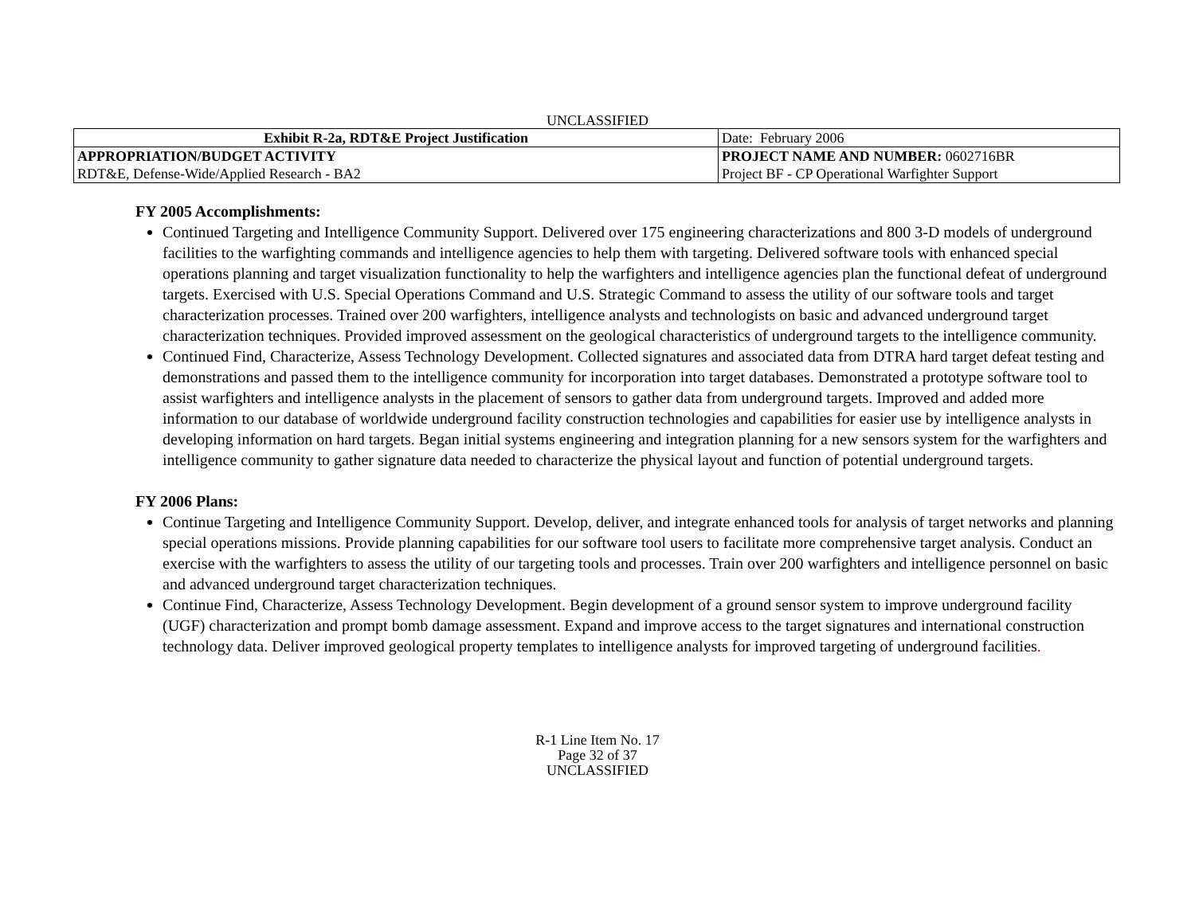UNCLASSIFIED
| Exhibit R-2a, RDT&E Project Justification | | Date: February 2006 |
| APPROPRIATION/BUDGET ACTIVITY | PROJECT NAME AND NUMBER: 0602716BR | |
| RDT&E, Defense-Wide/Applied Research - BA2 | Project BF - CP Operational Warfighter Support | |
FY 2005 Accomplishments:
Continued Targeting and Intelligence Community Support. Delivered over 175 engineering characterizations and 800 3-D models of underground facilities to the warfighting commands and intelligence agencies to help them with targeting. Delivered software tools with enhanced special operations planning and target visualization functionality to help the warfighters and intelligence agencies plan the functional defeat of underground targets. Exercised with U.S. Special Operations Command and U.S. Strategic Command to assess the utility of our software tools and target characterization processes. Trained over 200 warfighters, intelligence analysts and technologists on basic and advanced underground target characterization techniques. Provided improved assessment on the geological characteristics of underground targets to the intelligence community.
Continued Find, Characterize, Assess Technology Development. Collected signatures and associated data from DTRA hard target defeat testing and demonstrations and passed them to the intelligence community for incorporation into target databases. Demonstrated a prototype software tool to assist warfighters and intelligence analysts in the placement of sensors to gather data from underground targets. Improved and added more information to our database of worldwide underground facility construction technologies and capabilities for easier use by intelligence analysts in developing information on hard targets. Began initial systems engineering and integration planning for a new sensors system for the warfighters and intelligence community to gather signature data needed to characterize the physical layout and function of potential underground targets.
FY 2006 Plans:
Continue Targeting and Intelligence Community Support. Develop, deliver, and integrate enhanced tools for analysis of target networks and planning special operations missions. Provide planning capabilities for our software tool users to facilitate more comprehensive target analysis. Conduct an exercise with the warfighters to assess the utility of our targeting tools and processes. Train over 200 warfighters and intelligence personnel on basic and advanced underground target characterization techniques.
Continue Find, Characterize, Assess Technology Development. Begin development of a ground sensor system to improve underground facility (UGF) characterization and prompt bomb damage assessment. Expand and improve access to the target signatures and international construction technology data. Deliver improved geological property templates to intelligence analysts for improved targeting of underground facilities.
R-1 Line Item No. 17
Page 32 of 37
UNCLASSIFIED